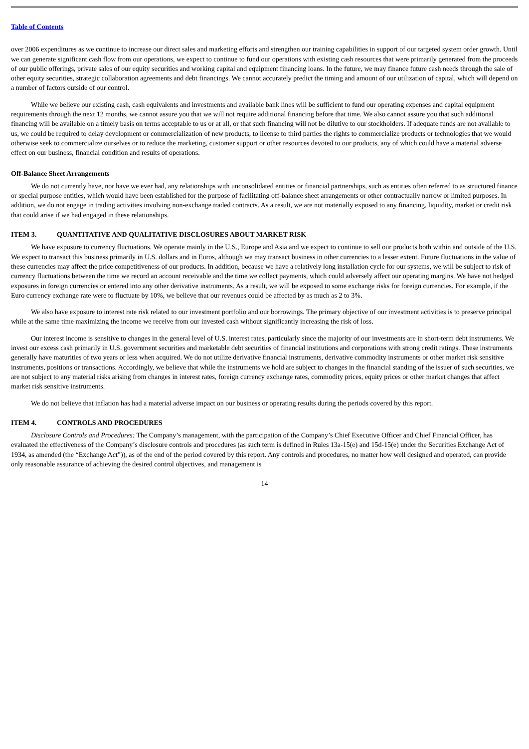Table of Contents
over 2006 expenditures as we continue to increase our direct sales and marketing efforts and strengthen our training capabilities in support of our targeted system order growth. Until we can generate significant cash flow from our operations, we expect to continue to fund our operations with existing cash resources that were primarily generated from the proceeds of our public offerings, private sales of our equity securities and working capital and equipment financing loans. In the future, we may finance future cash needs through the sale of other equity securities, strategic collaboration agreements and debt financings. We cannot accurately predict the timing and amount of our utilization of capital, which will depend on a number of factors outside of our control.
While we believe our existing cash, cash equivalents and investments and available bank lines will be sufficient to fund our operating expenses and capital equipment requirements through the next 12 months, we cannot assure you that we will not require additional financing before that time. We also cannot assure you that such additional financing will be available on a timely basis on terms acceptable to us or at all, or that such financing will not be dilutive to our stockholders. If adequate funds are not available to us, we could be required to delay development or commercialization of new products, to license to third parties the rights to commercialize products or technologies that we would otherwise seek to commercialize ourselves or to reduce the marketing, customer support or other resources devoted to our products, any of which could have a material adverse effect on our business, financial condition and results of operations.
Off-Balance Sheet Arrangements
We do not currently have, nor have we ever had, any relationships with unconsolidated entities or financial partnerships, such as entities often referred to as structured finance or special purpose entities, which would have been established for the purpose of facilitating off-balance sheet arrangements or other contractually narrow or limited purposes. In addition, we do not engage in trading activities involving non-exchange traded contracts. As a result, we are not materially exposed to any financing, liquidity, market or credit risk that could arise if we had engaged in these relationships.
ITEM 3. QUANTITATIVE AND QUALITATIVE DISCLOSURES ABOUT MARKET RISK
We have exposure to currency fluctuations. We operate mainly in the U.S., Europe and Asia and we expect to continue to sell our products both within and outside of the U.S. We expect to transact this business primarily in U.S. dollars and in Euros, although we may transact business in other currencies to a lesser extent. Future fluctuations in the value of these currencies may affect the price competitiveness of our products. In addition, because we have a relatively long installation cycle for our systems, we will be subject to risk of currency fluctuations between the time we record an account receivable and the time we collect payments, which could adversely affect our operating margins. We have not hedged exposures in foreign currencies or entered into any other derivative instruments. As a result, we will be exposed to some exchange risks for foreign currencies. For example, if the Euro currency exchange rate were to fluctuate by 10%, we believe that our revenues could be affected by as much as 2 to 3%.
We also have exposure to interest rate risk related to our investment portfolio and our borrowings. The primary objective of our investment activities is to preserve principal while at the same time maximizing the income we receive from our invested cash without significantly increasing the risk of loss.
Our interest income is sensitive to changes in the general level of U.S. interest rates, particularly since the majority of our investments are in short-term debt instruments. We invest our excess cash primarily in U.S. government securities and marketable debt securities of financial institutions and corporations with strong credit ratings. These instruments generally have maturities of two years or less when acquired. We do not utilize derivative financial instruments, derivative commodity instruments or other market risk sensitive instruments, positions or transactions. Accordingly, we believe that while the instruments we hold are subject to changes in the financial standing of the issuer of such securities, we are not subject to any material risks arising from changes in interest rates, foreign currency exchange rates, commodity prices, equity prices or other market changes that affect market risk sensitive instruments.
We do not believe that inflation has had a material adverse impact on our business or operating results during the periods covered by this report.
ITEM 4. CONTROLS AND PROCEDURES
Disclosure Controls and Procedures: The Company’s management, with the participation of the Company’s Chief Executive Officer and Chief Financial Officer, has evaluated the effectiveness of the Company’s disclosure controls and procedures (as such term is defined in Rules 13a-15(e) and 15d-15(e) under the Securities Exchange Act of 1934, as amended (the “Exchange Act”)), as of the end of the period covered by this report. Any controls and procedures, no matter how well designed and operated, can provide only reasonable assurance of achieving the desired control objectives, and management is
14